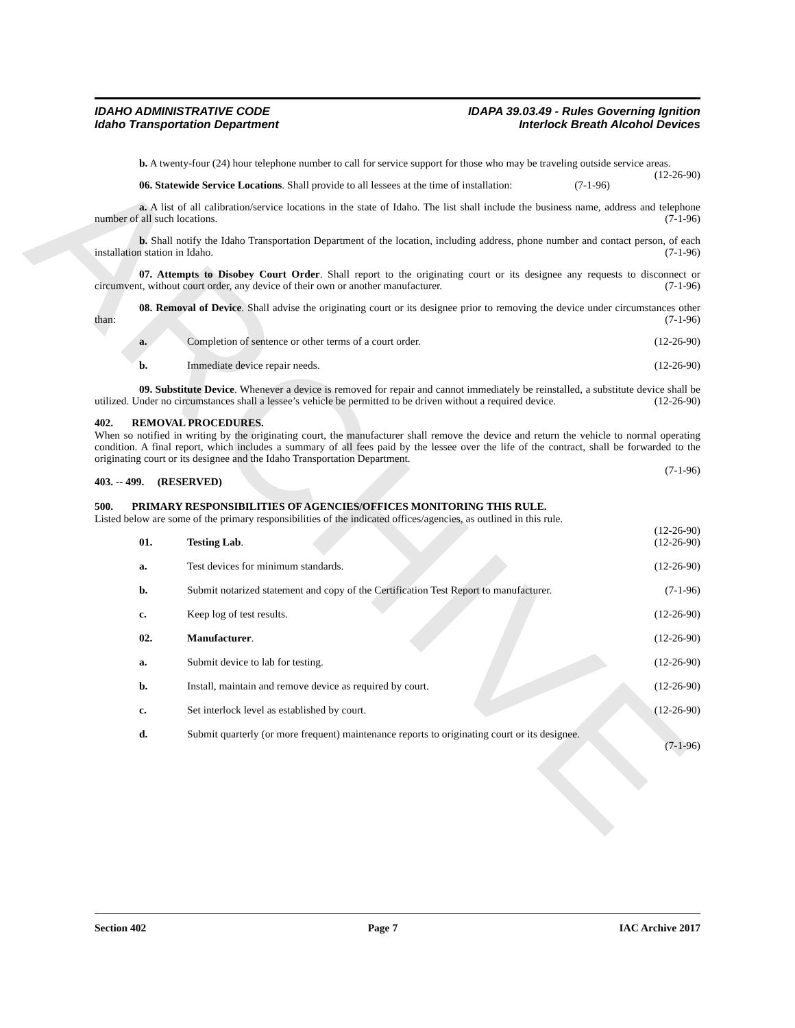ARCHIVE
IDAHO ADMINISTRATIVE CODE
Idaho Transportation Department
IDAPA 39.03.49 - Rules Governing Ignition
Interlock Breath Alcohol Devices
b. A twenty-four (24) hour telephone number to call for service support for those who may be traveling outside service areas. (12-26-90)
06. Statewide Service Locations. Shall provide to all lessees at the time of installation: (7-1-96)
a. A list of all calibration/service locations in the state of Idaho. The list shall include the business name, address and telephone number of all such locations. (7-1-96)
b. Shall notify the Idaho Transportation Department of the location, including address, phone number and contact person, of each installation station in Idaho. (7-1-96)
07. Attempts to Disobey Court Order. Shall report to the originating court or its designee any requests to disconnect or circumvent, without court order, any device of their own or another manufacturer. (7-1-96)
08. Removal of Device. Shall advise the originating court or its designee prior to removing the device under circumstances other than: (7-1-96)
a. Completion of sentence or other terms of a court order. (12-26-90)
b. Immediate device repair needs. (12-26-90)
09. Substitute Device. Whenever a device is removed for repair and cannot immediately be reinstalled, a substitute device shall be utilized. Under no circumstances shall a lessee’s vehicle be permitted to be driven without a required device. (12-26-90)
402. REMOVAL PROCEDURES.
When so notified in writing by the originating court, the manufacturer shall remove the device and return the vehicle to normal operating condition. A final report, which includes a summary of all fees paid by the lessee over the life of the contract, shall be forwarded to the originating court or its designee and the Idaho Transportation Department.
(7-1-96)
403. -- 499. (RESERVED)
500. PRIMARY RESPONSIBILITIES OF AGENCIES/OFFICES MONITORING THIS RULE.
Listed below are some of the primary responsibilities of the indicated offices/agencies, as outlined in this rule.
(12-26-90)
01. Testing Lab. (12-26-90)
a. Test devices for minimum standards. (12-26-90)
b. Submit notarized statement and copy of the Certification Test Report to manufacturer. (7-1-96)
c. Keep log of test results. (12-26-90)
02. Manufacturer. (12-26-90)
a. Submit device to lab for testing. (12-26-90)
b. Install, maintain and remove device as required by court. (12-26-90)
c. Set interlock level as established by court. (12-26-90)
d. Submit quarterly (or more frequent) maintenance reports to originating court or its designee.
(7-1-96)
Section 402 Page 7 IAC Archive 2017